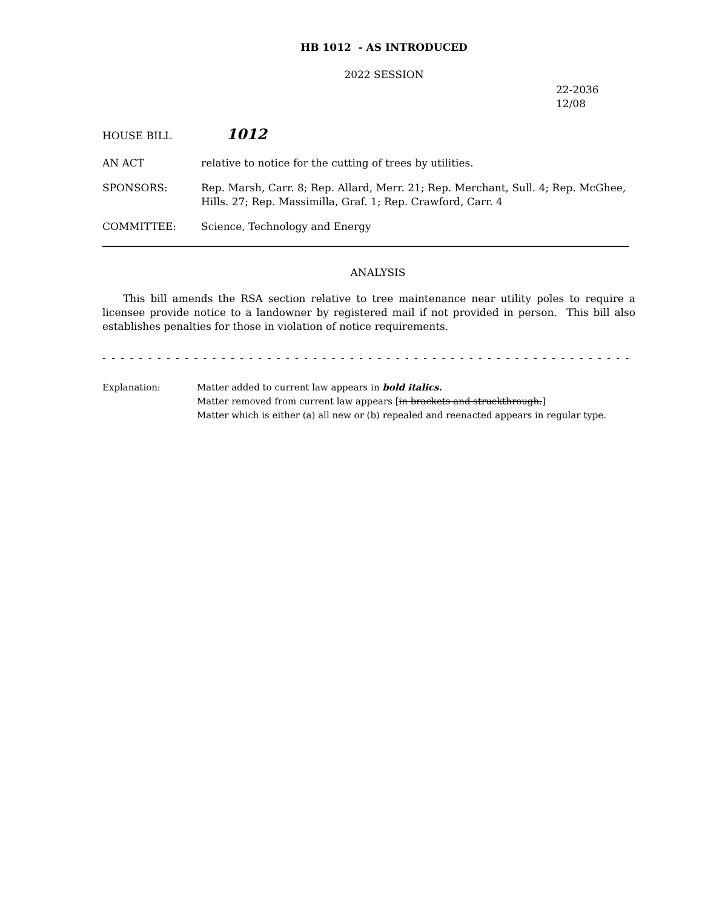HB 1012 - AS INTRODUCED
2022 SESSION
22-2036
12/08
HOUSE BILL 1012
AN ACT relative to notice for the cutting of trees by utilities.
SPONSORS: Rep. Marsh, Carr. 8; Rep. Allard, Merr. 21; Rep. Merchant, Sull. 4; Rep. McGhee, Hills. 27; Rep. Massimilla, Graf. 1; Rep. Crawford, Carr. 4
COMMITTEE: Science, Technology and Energy
ANALYSIS
This bill amends the RSA section relative to tree maintenance near utility poles to require a licensee provide notice to a landowner by registered mail if not provided in person. This bill also establishes penalties for those in violation of notice requirements.
- - - - - - - - - - - - - - - - - - - - - - - - - - - - - - - - - - - - - - - - - - - - - - - - - - - - - - - - - - - - - - - - - - - - - -
Explanation: Matter added to current law appears in bold italics.
Matter removed from current law appears [in brackets and struckthrough.]
Matter which is either (a) all new or (b) repealed and reenacted appears in regular type.